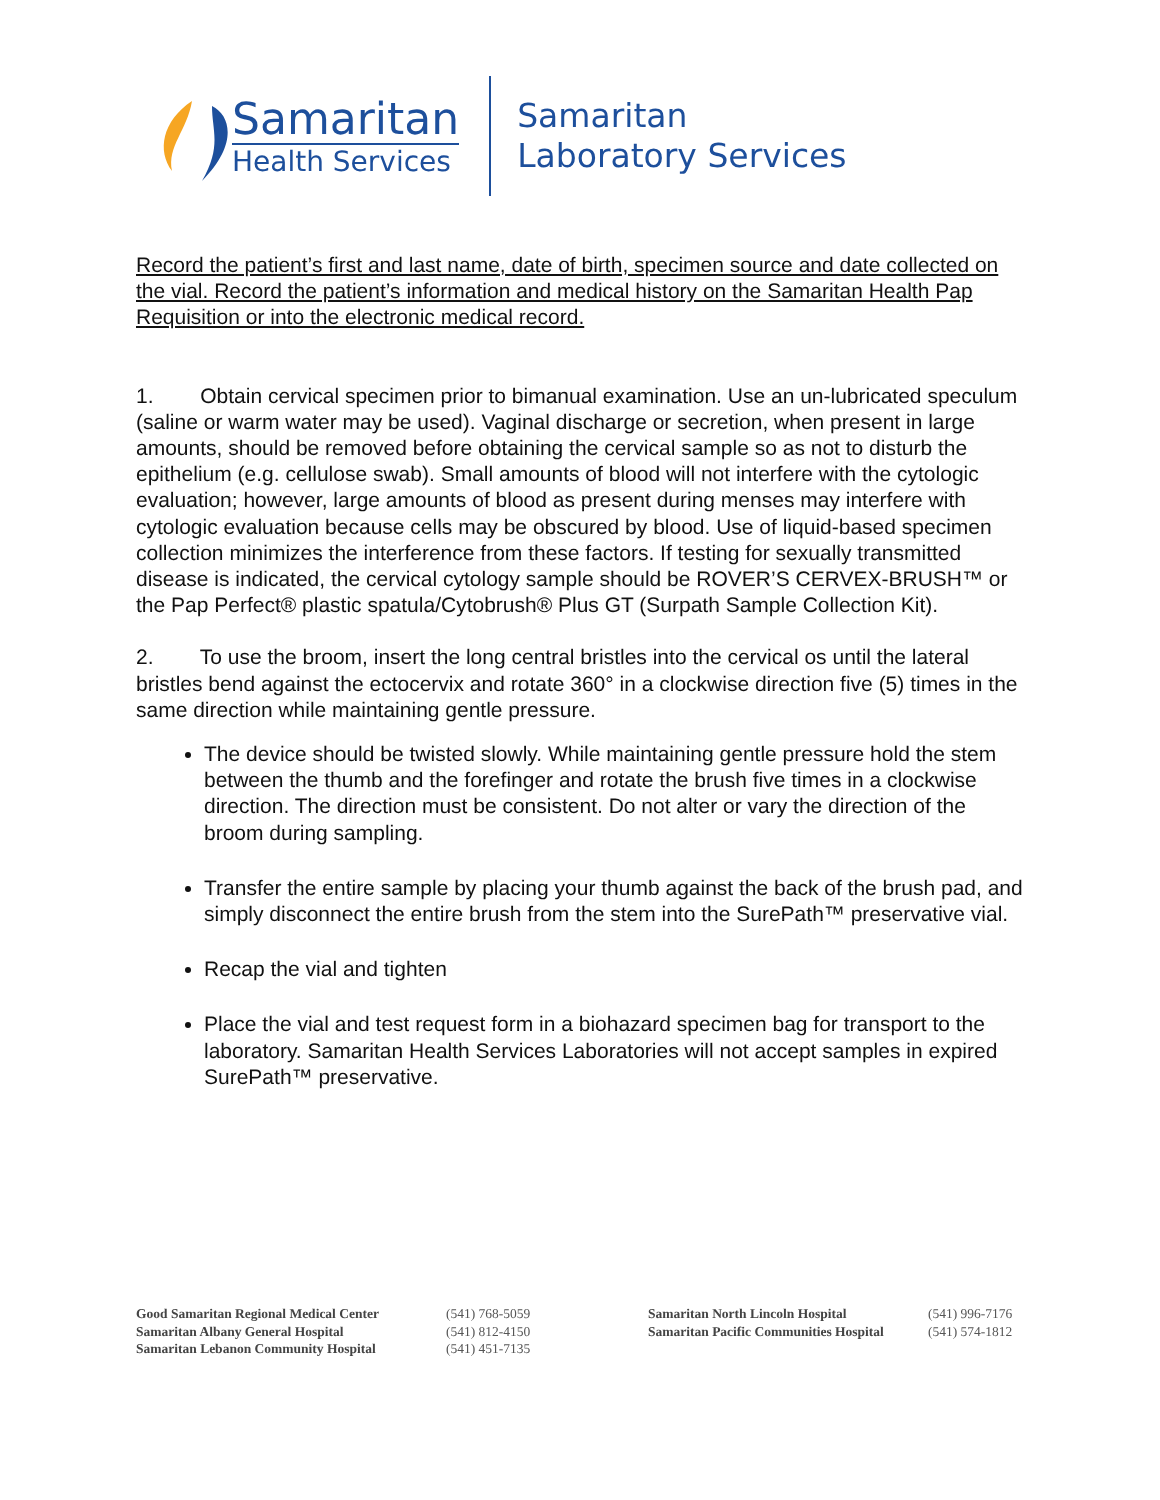Samaritan
Health Services
Samaritan
Laboratory Services
Record the patient’s first and last name, date of birth, specimen source and date collected on the vial. Record the patient’s information and medical history on the Samaritan Health Pap Requisition or into the electronic medical record.
1. Obtain cervical specimen prior to bimanual examination. Use an un-lubricated speculum (saline or warm water may be used). Vaginal discharge or secretion, when present in large amounts, should be removed before obtaining the cervical sample so as not to disturb the epithelium (e.g. cellulose swab). Small amounts of blood will not interfere with the cytologic evaluation; however, large amounts of blood as present during menses may interfere with cytologic evaluation because cells may be obscured by blood. Use of liquid-based specimen collection minimizes the interference from these factors. If testing for sexually transmitted disease is indicated, the cervical cytology sample should be ROVER’S CERVEX-BRUSH™ or the Pap Perfect® plastic spatula/Cytobrush® Plus GT (Surpath Sample Collection Kit).
2. To use the broom, insert the long central bristles into the cervical os until the lateral bristles bend against the ectocervix and rotate 360° in a clockwise direction five (5) times in the same direction while maintaining gentle pressure.
The device should be twisted slowly. While maintaining gentle pressure hold the stem between the thumb and the forefinger and rotate the brush five times in a clockwise direction. The direction must be consistent. Do not alter or vary the direction of the broom during sampling.
Transfer the entire sample by placing your thumb against the back of the brush pad, and simply disconnect the entire brush from the stem into the SurePath™ preservative vial.
Recap the vial and tighten
Place the vial and test request form in a biohazard specimen bag for transport to the laboratory. Samaritan Health Services Laboratories will not accept samples in expired SurePath™ preservative.
Good Samaritan Regional Medical Center
Samaritan Albany General Hospital
Samaritan Lebanon Community Hospital
(541) 768-5059
(541) 812-4150
(541) 451-7135
Samaritan North Lincoln Hospital
Samaritan Pacific Communities Hospital
(541) 996-7176
(541) 574-1812